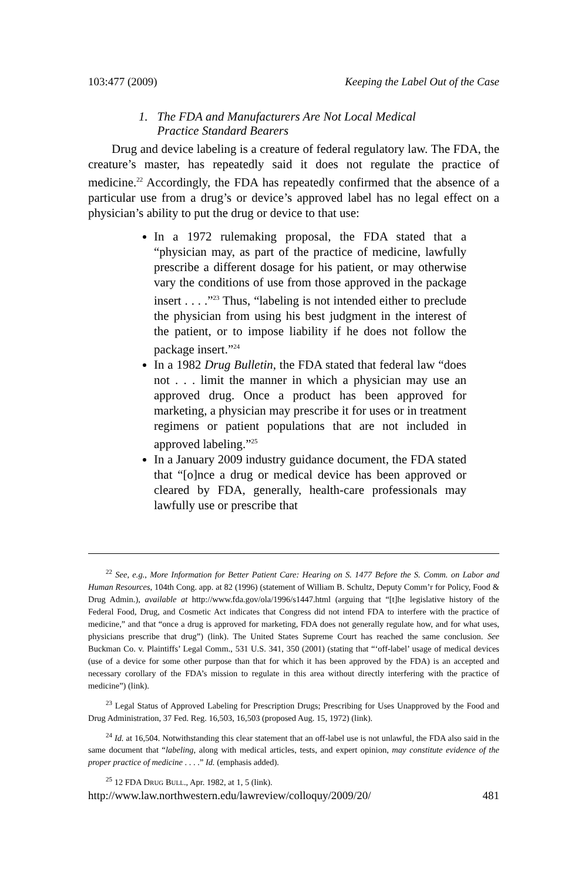103:477 (2009) Keeping the Label Out of the Case
1. The FDA and Manufacturers Are Not Local Medical
Practice Standard Bearers
Drug and device labeling is a creature of federal regulatory law. The FDA, the creature’s master, has repeatedly said it does not regulate the practice of medicine.<sup>22</sup> Accordingly, the FDA has repeatedly confirmed that the absence of a particular use from a drug’s or device’s approved label has no legal effect on a physician’s ability to put the drug or device to that use:
In a 1972 rulemaking proposal, the FDA stated that a “physician may, as part of the practice of medicine, lawfully prescribe a different dosage for his patient, or may otherwise vary the conditions of use from those approved in the package insert . . . .”<sup>23</sup> Thus, “labeling is not intended either to preclude the physician from using his best judgment in the interest of the patient, or to impose liability if he does not follow the package insert.”<sup>24</sup>
In a 1982 Drug Bulletin, the FDA stated that federal law “does not . . . limit the manner in which a physician may use an approved drug. Once a product has been approved for marketing, a physician may prescribe it for uses or in treatment regimens or patient populations that are not included in approved labeling.”<sup>25</sup>
In a January 2009 industry guidance document, the FDA stated that “[o]nce a drug or medical device has been approved or cleared by FDA, generally, health-care professionals may lawfully use or prescribe that
<sup>22</sup> See, e.g., More Information for Better Patient Care: Hearing on S. 1477 Before the S. Comm. on Labor and Human Resources, 104th Cong. app. at 82 (1996) (statement of William B. Schultz, Deputy Comm’r for Policy, Food & Drug Admin.), available at http://www.fda.gov/ola/1996/s1447.html (arguing that “[t]he legislative history of the Federal Food, Drug, and Cosmetic Act indicates that Congress did not intend FDA to interfere with the practice of medicine,” and that “once a drug is approved for marketing, FDA does not generally regulate how, and for what uses, physicians prescribe that drug”) (link). The United States Supreme Court has reached the same conclusion. See Buckman Co. v. Plaintiffs’ Legal Comm., 531 U.S. 341, 350 (2001) (stating that “‘off-label’ usage of medical devices (use of a device for some other purpose than that for which it has been approved by the FDA) is an accepted and necessary corollary of the FDA’s mission to regulate in this area without directly interfering with the practice of medicine”) (link).
<sup>23</sup> Legal Status of Approved Labeling for Prescription Drugs; Prescribing for Uses Unapproved by the Food and Drug Administration, 37 Fed. Reg. 16,503, 16,503 (proposed Aug. 15, 1972) (link).
<sup>24</sup> Id. at 16,504. Notwithstanding this clear statement that an off-label use is not unlawful, the FDA also said in the same document that “labeling, along with medical articles, tests, and expert opinion, may constitute evidence of the proper practice of medicine . . . .” Id. (emphasis added).
<sup>25</sup> 12 FDA DRUG BULL., Apr. 1982, at 1, 5 (link).
http://www.law.northwestern.edu/lawreview/colloquy/2009/20/ 481